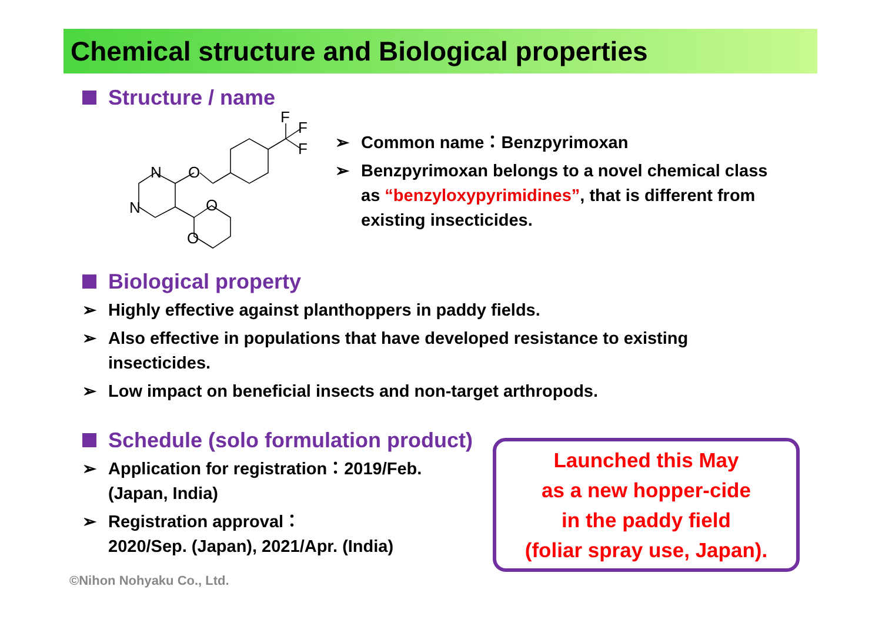Chemical structure and Biological properties
Structure / name
N
N
O
O
O
F
F
F
➢ Common name：Benzpyrimoxan
➢ Benzpyrimoxan belongs to a novel chemical class as “benzyloxypyrimidines”, that is different from existing insecticides.
Biological property
➢ Highly effective against planthoppers in paddy fields.
➢ Also effective in populations that have developed resistance to existing insecticides.
➢ Low impact on beneficial insects and non-target arthropods.
Schedule (solo formulation product)
➢ Application for registration：2019/Feb.
(Japan, India)
➢ Registration approval：
2020/Sep. (Japan), 2021/Apr. (India)
Launched this May
as a new hopper-cide
in the paddy field
(foliar spray use, Japan).
©Nihon Nohyaku Co., Ltd.